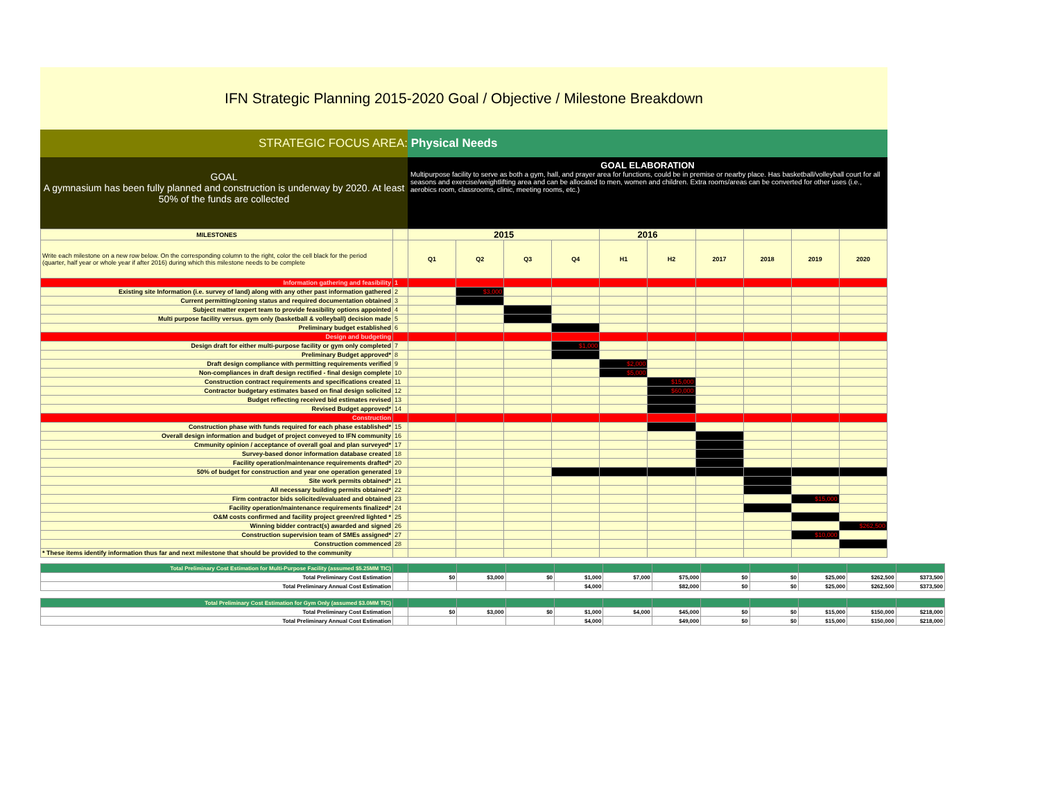IFN Strategic Planning 2015-2020 Goal / Objective / Milestone Breakdown
STRATEGIC FOCUS AREA: Physical Needs
GOAL
A gymnasium has been fully planned and construction is underway by 2020. At least 50% of the funds are collected
GOAL ELABORATION
Multipurpose facility to serve as both a gym, hall, and prayer area for functions, could be in premise or nearby place. Has basketball/volleyball court for all seasons and exercise/weightlifting area and can be allocated to men, women and children. Extra rooms/areas can be converted for other uses (i.e., aerobics room, classrooms, clinic, meeting rooms, etc.)
| MILESTONES | | 2015 | | | | 2016 | | | | | |
| Write each milestone on a new row below. On the corresponding column to the right, color the cell black for the period (quarter, half year or whole year if after 2016) during which this milestone needs to be complete | | Q1 | Q2 | Q3 | Q4 | H1 | H2 | 2017 | 2018 | 2019 | 2020 |
| Information gathering and feasibility | 1 | | | | | | | | | | |
| Existing site Information (i.e. survey of land) along with any other past information gathered | 2 | | $3,000 | | | | | | | | |
| Current permitting/zoning status and required documentation obtained | 3 | | | | | | | | | | |
| Subject matter expert team to provide feasibility options appointed | 4 | | | | | | | | | | |
| Multi purpose facility versus. gym only (basketball & volleyball) decision made | 5 | | | | | | | | | | |
| Preliminary budget established | 6 | | | | | | | | | | |
| Design and budgeting | | | | | | | | | | | |
| Design draft for either multi-purpose facility or gym only completed | 7 | | | | $1,000 | | | | | | |
| Preliminary Budget approved* | 8 | | | | | | | | | | |
| Draft design compliance with permitting requirements verified | 9 | | | | | $2,000 | | | | | |
| Non-compliances in draft design rectified - final design complete | 10 | | | | | $5,000 | | | | | |
| Construction contract requirements and specifications created | 11 | | | | | | $15,000 | | | | |
| Contractor budgetary estimates based on final design solicited | 12 | | | | | | $60,000 | | | | |
| Budget reflecting received bid estimates revised | 13 | | | | | | | | | | |
| Revised Budget approved* | 14 | | | | | | | | | | |
| Construction | | | | | | | | | | | |
| Construction phase with funds required for each phase established* | 15 | | | | | | | | | | |
| Overall design information and budget of project conveyed to IFN community | 16 | | | | | | | | | | |
| Cmmunity opinion / acceptance of overall goal and plan surveyed* | 17 | | | | | | | | | | |
| Survey-based donor information database created | 18 | | | | | | | | | | |
| Facility operation/maintenance requirements drafted* | 20 | | | | | | | | | | |
| 50% of budget for construction and year one operation generated | 19 | | | | | | | | | | |
| Site work permits obtained* | 21 | | | | | | | | | | |
| All necessary building permits obtained* | 22 | | | | | | | | | | |
| Firm contractor bids solicited/evaluated and obtained | 23 | | | | | | | | | $15,000 | |
| Facility operation/maintenance requirements finalized* | 24 | | | | | | | | | | |
| O&M costs confirmed and facility project green/red lighted * | 25 | | | | | | | | | | |
| Winning bidder contract(s) awarded and signed | 26 | | | | | | | | | | $262,500 |
| Construction supervision team of SMEs assigned* | 27 | | | | | | | | | $10,000 | |
| Construction commenced | 28 | | | | | | | | | | |
| * These items identify information thus far and next milestone that should be provided to the community | | | | | | | | | | | |
| Total Preliminary Cost Estimation for Multi-Purpose Facility (assumed $5.25MM TIC) | | | | | | | | | | | | |
| Total Preliminary Cost Estimation | | $0 | $3,000 | $0 | $1,000 | $7,000 | $75,000 | $0 | $0 | $25,000 | $262,500 | $373,500 |
| Total Preliminary Annual Cost Estimation | | | | | $4,000 | | $82,000 | $0 | $0 | $25,000 | $262,500 | $373,500 |
| Total Preliminary Cost Estimation for Gym Only (assumed $3.0MM TIC) | | | | | | | | | | | | |
| Total Preliminary Cost Estimation | | $0 | $3,000 | $0 | $1,000 | $4,000 | $45,000 | $0 | $0 | $15,000 | $150,000 | $218,000 |
| Total Preliminary Annual Cost Estimation | | | | | $4,000 | | $49,000 | $0 | $0 | $15,000 | $150,000 | $218,000 |